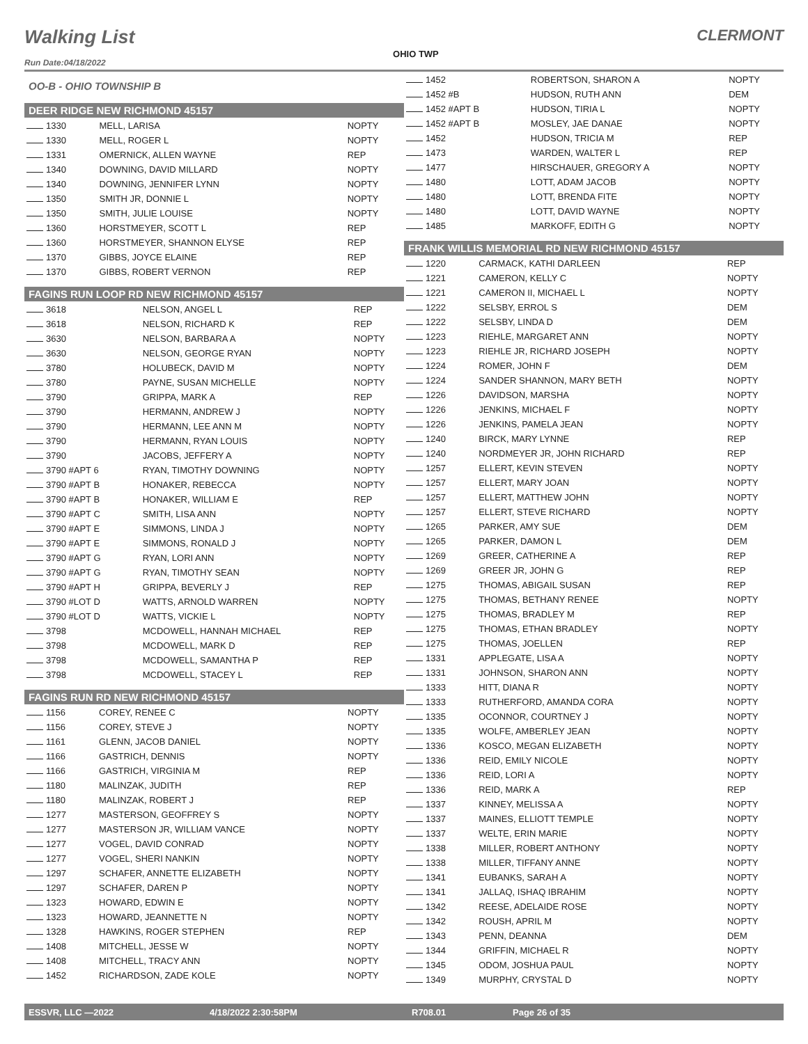Walking List
Run Date:04/18/2022
OHIO TWP
CLERMONT
OO-B - OHIO TOWNSHIP B
DEER RIDGE NEW RICHMOND 45157
| 1330 | MELL, LARISA | NOPTY |
| 1330 | MELL, ROGER L | NOPTY |
| 1331 | OMERNICK, ALLEN WAYNE | REP |
| 1340 | DOWNING, DAVID MILLARD | NOPTY |
| 1340 | DOWNING, JENNIFER LYNN | NOPTY |
| 1350 | SMITH JR, DONNIE L | NOPTY |
| 1350 | SMITH, JULIE LOUISE | NOPTY |
| 1360 | HORSTMEYER, SCOTT L | REP |
| 1360 | HORSTMEYER, SHANNON ELYSE | REP |
| 1370 | GIBBS, JOYCE ELAINE | REP |
| 1370 | GIBBS, ROBERT VERNON | REP |
FAGINS RUN LOOP RD NEW RICHMOND 45157
| 3618 | NELSON, ANGEL L | REP |
| 3618 | NELSON, RICHARD K | REP |
| 3630 | NELSON, BARBARA A | NOPTY |
| 3630 | NELSON, GEORGE RYAN | NOPTY |
| 3780 | HOLUBECK, DAVID M | NOPTY |
| 3780 | PAYNE, SUSAN MICHELLE | NOPTY |
| 3790 | GRIPPA, MARK A | REP |
| 3790 | HERMANN, ANDREW J | NOPTY |
| 3790 | HERMANN, LEE ANN M | NOPTY |
| 3790 | HERMANN, RYAN LOUIS | NOPTY |
| 3790 | JACOBS, JEFFERY A | NOPTY |
| 3790 #APT 6 | RYAN, TIMOTHY DOWNING | NOPTY |
| 3790 #APT B | HONAKER, REBECCA | NOPTY |
| 3790 #APT B | HONAKER, WILLIAM E | REP |
| 3790 #APT C | SMITH, LISA ANN | NOPTY |
| 3790 #APT E | SIMMONS, LINDA J | NOPTY |
| 3790 #APT E | SIMMONS, RONALD J | NOPTY |
| 3790 #APT G | RYAN, LORI ANN | NOPTY |
| 3790 #APT G | RYAN, TIMOTHY SEAN | NOPTY |
| 3790 #APT H | GRIPPA, BEVERLY J | REP |
| 3790 #LOT D | WATTS, ARNOLD WARREN | NOPTY |
| 3790 #LOT D | WATTS, VICKIE L | NOPTY |
| 3798 | MCDOWELL, HANNAH MICHAEL | REP |
| 3798 | MCDOWELL, MARK D | REP |
| 3798 | MCDOWELL, SAMANTHA P | REP |
| 3798 | MCDOWELL, STACEY L | REP |
FAGINS RUN RD NEW RICHMOND 45157
| 1156 | COREY, RENEE C | NOPTY |
| 1156 | COREY, STEVE J | NOPTY |
| 1161 | GLENN, JACOB DANIEL | NOPTY |
| 1166 | GASTRICH, DENNIS | NOPTY |
| 1166 | GASTRICH, VIRGINIA M | REP |
| 1180 | MALINZAK, JUDITH | REP |
| 1180 | MALINZAK, ROBERT J | REP |
| 1277 | MASTERSON, GEOFFREY S | NOPTY |
| 1277 | MASTERSON JR, WILLIAM VANCE | NOPTY |
| 1277 | VOGEL, DAVID CONRAD | NOPTY |
| 1277 | VOGEL, SHERI NANKIN | NOPTY |
| 1297 | SCHAFER, ANNETTE ELIZABETH | NOPTY |
| 1297 | SCHAFER, DAREN P | NOPTY |
| 1323 | HOWARD, EDWIN E | NOPTY |
| 1323 | HOWARD, JEANNETTE N | NOPTY |
| 1328 | HAWKINS, ROGER STEPHEN | REP |
| 1408 | MITCHELL, JESSE W | NOPTY |
| 1408 | MITCHELL, TRACY ANN | NOPTY |
| 1452 | RICHARDSON, ZADE KOLE | NOPTY |
| 1452 | ROBERTSON, SHARON A | NOPTY |
| 1452 #B | HUDSON, RUTH ANN | DEM |
| 1452 #APT B | HUDSON, TIRIA L | NOPTY |
| 1452 #APT B | MOSLEY, JAE DANAE | NOPTY |
| 1452 | HUDSON, TRICIA M | REP |
| 1473 | WARDEN, WALTER L | REP |
| 1477 | HIRSCHAUER, GREGORY A | NOPTY |
| 1480 | LOTT, ADAM JACOB | NOPTY |
| 1480 | LOTT, BRENDA FITE | NOPTY |
| 1480 | LOTT, DAVID WAYNE | NOPTY |
| 1485 | MARKOFF, EDITH G | NOPTY |
FRANK WILLIS MEMORIAL RD NEW RICHMOND 45157
| 1220 | CARMACK, KATHI DARLEEN | REP |
| 1221 | CAMERON, KELLY C | NOPTY |
| 1221 | CAMERON II, MICHAEL L | NOPTY |
| 1222 | SELSBY, ERROL S | DEM |
| 1222 | SELSBY, LINDA D | DEM |
| 1223 | RIEHLE, MARGARET ANN | NOPTY |
| 1223 | RIEHLE JR, RICHARD JOSEPH | NOPTY |
| 1224 | ROMER, JOHN F | DEM |
| 1224 | SANDER SHANNON, MARY BETH | NOPTY |
| 1226 | DAVIDSON, MARSHA | NOPTY |
| 1226 | JENKINS, MICHAEL F | NOPTY |
| 1226 | JENKINS, PAMELA JEAN | NOPTY |
| 1240 | BIRCK, MARY LYNNE | REP |
| 1240 | NORDMEYER JR, JOHN RICHARD | REP |
| 1257 | ELLERT, KEVIN STEVEN | NOPTY |
| 1257 | ELLERT, MARY JOAN | NOPTY |
| 1257 | ELLERT, MATTHEW JOHN | NOPTY |
| 1257 | ELLERT, STEVE RICHARD | NOPTY |
| 1265 | PARKER, AMY SUE | DEM |
| 1265 | PARKER, DAMON L | DEM |
| 1269 | GREER, CATHERINE A | REP |
| 1269 | GREER JR, JOHN G | REP |
| 1275 | THOMAS, ABIGAIL SUSAN | REP |
| 1275 | THOMAS, BETHANY RENEE | NOPTY |
| 1275 | THOMAS, BRADLEY M | REP |
| 1275 | THOMAS, ETHAN BRADLEY | NOPTY |
| 1275 | THOMAS, JOELLEN | REP |
| 1331 | APPLEGATE, LISA A | NOPTY |
| 1331 | JOHNSON, SHARON ANN | NOPTY |
| 1333 | HITT, DIANA R | NOPTY |
| 1333 | RUTHERFORD, AMANDA CORA | NOPTY |
| 1335 | OCONNOR, COURTNEY J | NOPTY |
| 1335 | WOLFE, AMBERLEY JEAN | NOPTY |
| 1336 | KOSCO, MEGAN ELIZABETH | NOPTY |
| 1336 | REID, EMILY NICOLE | NOPTY |
| 1336 | REID, LORI A | NOPTY |
| 1336 | REID, MARK A | REP |
| 1337 | KINNEY, MELISSA A | NOPTY |
| 1337 | MAINES, ELLIOTT TEMPLE | NOPTY |
| 1337 | WELTE, ERIN MARIE | NOPTY |
| 1338 | MILLER, ROBERT ANTHONY | NOPTY |
| 1338 | MILLER, TIFFANY ANNE | NOPTY |
| 1341 | EUBANKS, SARAH A | NOPTY |
| 1341 | JALLAQ, ISHAQ IBRAHIM | NOPTY |
| 1342 | REESE, ADELAIDE ROSE | NOPTY |
| 1342 | ROUSH, APRIL M | NOPTY |
| 1343 | PENN, DEANNA | DEM |
| 1344 | GRIFFIN, MICHAEL R | NOPTY |
| 1345 | ODOM, JOSHUA PAUL | NOPTY |
| 1349 | MURPHY, CRYSTAL D | NOPTY |
ESSVR, LLC —2022 4/18/2022 2:30:58PM R708.01 Page 26 of 35